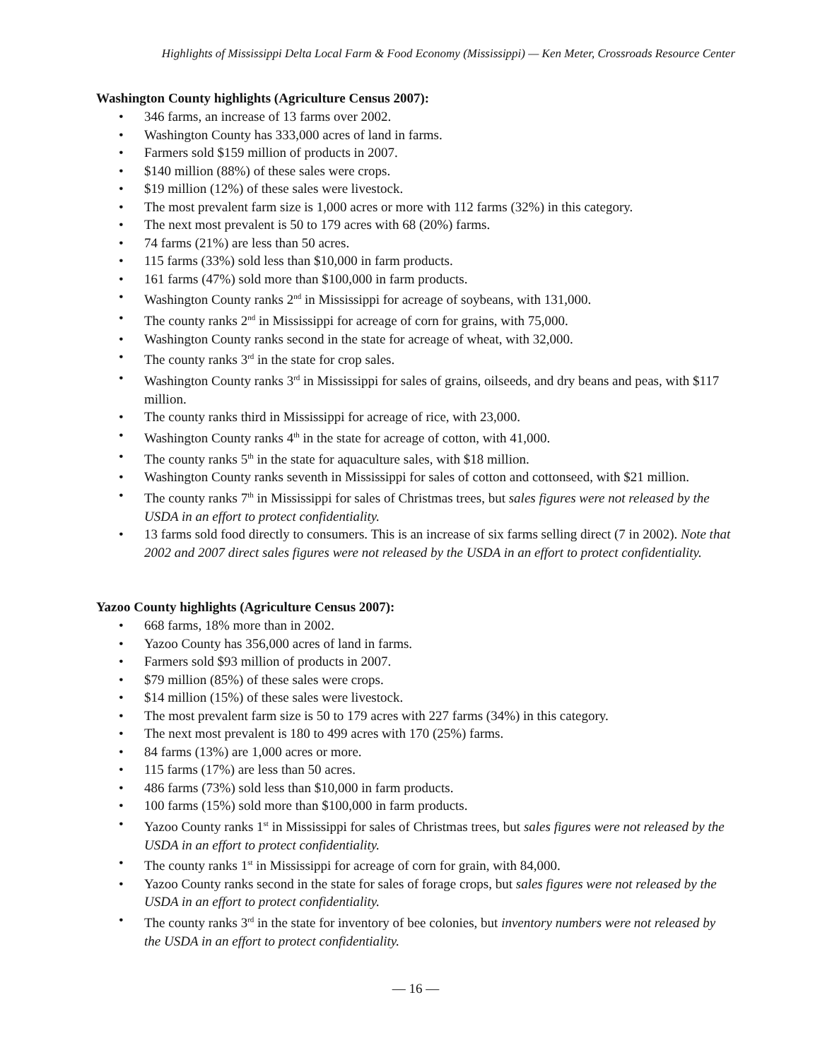Highlights of Mississippi Delta Local Farm & Food Economy (Mississippi) — Ken Meter, Crossroads Resource Center
Washington County highlights (Agriculture Census 2007):
• 346 farms, an increase of 13 farms over 2002.
• Washington County has 333,000 acres of land in farms.
• Farmers sold $159 million of products in 2007.
• $140 million (88%) of these sales were crops.
• $19 million (12%) of these sales were livestock.
• The most prevalent farm size is 1,000 acres or more with 112 farms (32%) in this category.
• The next most prevalent is 50 to 179 acres with 68 (20%) farms.
• 74 farms (21%) are less than 50 acres.
• 115 farms (33%) sold less than $10,000 in farm products.
• 161 farms (47%) sold more than $100,000 in farm products.
• Washington County ranks 2<sup>nd</sup> in Mississippi for acreage of soybeans, with 131,000.
• The county ranks 2<sup>nd</sup> in Mississippi for acreage of corn for grains, with 75,000.
• Washington County ranks second in the state for acreage of wheat, with 32,000.
• The county ranks 3<sup>rd</sup> in the state for crop sales.
• Washington County ranks 3<sup>rd</sup> in Mississippi for sales of grains, oilseeds, and dry beans and peas, with $117 million.
• The county ranks third in Mississippi for acreage of rice, with 23,000.
• Washington County ranks 4<sup>th</sup> in the state for acreage of cotton, with 41,000.
• The county ranks 5<sup>th</sup> in the state for aquaculture sales, with $18 million.
• Washington County ranks seventh in Mississippi for sales of cotton and cottonseed, with $21 million.
• The county ranks 7<sup>th</sup> in Mississippi for sales of Christmas trees, but sales figures were not released by the USDA in an effort to protect confidentiality.
• 13 farms sold food directly to consumers. This is an increase of six farms selling direct (7 in 2002). Note that 2002 and 2007 direct sales figures were not released by the USDA in an effort to protect confidentiality.
Yazoo County highlights (Agriculture Census 2007):
• 668 farms, 18% more than in 2002.
• Yazoo County has 356,000 acres of land in farms.
• Farmers sold $93 million of products in 2007.
• $79 million (85%) of these sales were crops.
• $14 million (15%) of these sales were livestock.
• The most prevalent farm size is 50 to 179 acres with 227 farms (34%) in this category.
• The next most prevalent is 180 to 499 acres with 170 (25%) farms.
• 84 farms (13%) are 1,000 acres or more.
• 115 farms (17%) are less than 50 acres.
• 486 farms (73%) sold less than $10,000 in farm products.
• 100 farms (15%) sold more than $100,000 in farm products.
• Yazoo County ranks 1<sup>st</sup> in Mississippi for sales of Christmas trees, but sales figures were not released by the USDA in an effort to protect confidentiality.
• The county ranks 1<sup>st</sup> in Mississippi for acreage of corn for grain, with 84,000.
• Yazoo County ranks second in the state for sales of forage crops, but sales figures were not released by the USDA in an effort to protect confidentiality.
• The county ranks 3<sup>rd</sup> in the state for inventory of bee colonies, but inventory numbers were not released by the USDA in an effort to protect confidentiality.
— 16 —